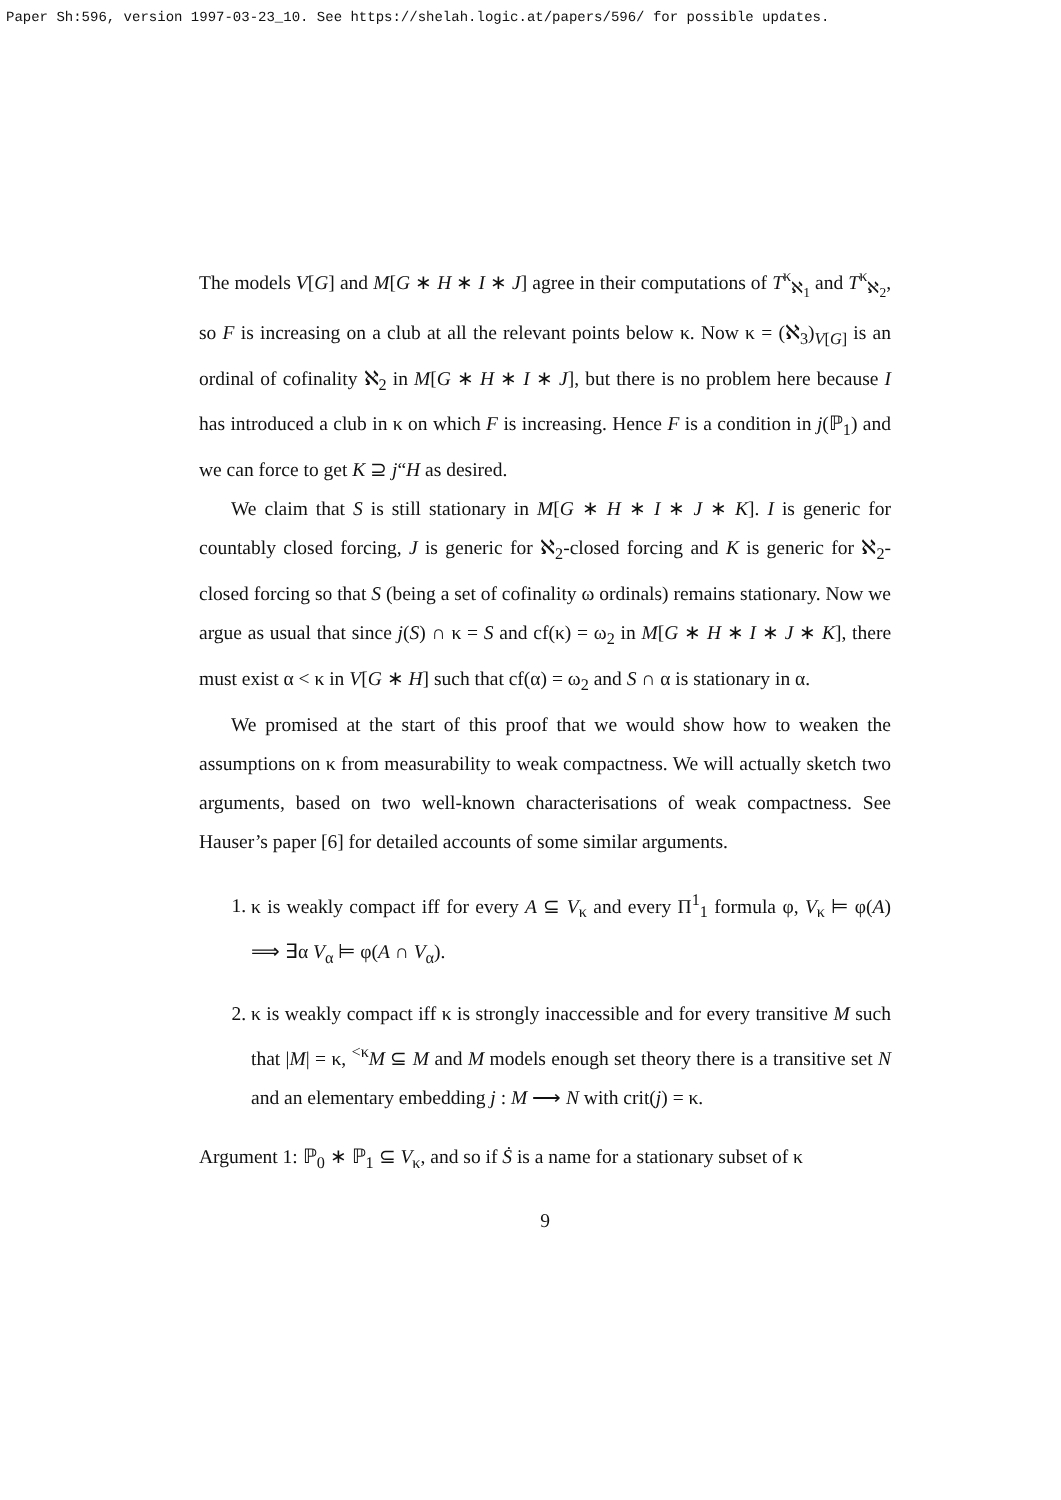Paper Sh:596, version 1997-03-23_10. See https://shelah.logic.at/papers/596/ for possible updates.
The models V[G] and M[G ∗ H ∗ I ∗ J] agree in their computations of T<sup>κ</sup><sub>ℵ<sub>1</sub></sub> and T<sup>κ</sup><sub>ℵ<sub>2</sub></sub>, so F is increasing on a club at all the relevant points below κ. Now κ = (ℵ<sub>3</sub>)<sub>V[G]</sub> is an ordinal of cofinality ℵ<sub>2</sub> in M[G ∗ H ∗ I ∗ J], but there is no problem here because I has introduced a club in κ on which F is increasing. Hence F is a condition in j(ℙ<sub>1</sub>) and we can force to get K ⊇ j“H as desired.
We claim that S is still stationary in M[G ∗ H ∗ I ∗ J ∗ K]. I is generic for countably closed forcing, J is generic for ℵ<sub>2</sub>-closed forcing and K is generic for ℵ<sub>2</sub>-closed forcing so that S (being a set of cofinality ω ordinals) remains stationary. Now we argue as usual that since j(S) ∩ κ = S and cf(κ) = ω<sub>2</sub> in M[G ∗ H ∗ I ∗ J ∗ K], there must exist α < κ in V[G ∗ H] such that cf(α) = ω<sub>2</sub> and S ∩ α is stationary in α.
We promised at the start of this proof that we would show how to weaken the assumptions on κ from measurability to weak compactness. We will actually sketch two arguments, based on two well-known characterisations of weak compactness. See Hauser’s paper [6] for detailed accounts of some similar arguments.
1. κ is weakly compact iff for every A ⊆ V<sub>κ</sub> and every Π<sup>1</sup><sub>1</sub> formula φ, V<sub>κ</sub> ⊨ φ(A) ⟹ ∃α V<sub>α</sub> ⊨ φ(A ∩ V<sub>α</sub>).
2. κ is weakly compact iff κ is strongly inaccessible and for every transitive M such that |M| = κ, <sup><κ</sup>M ⊆ M and M models enough set theory there is a transitive set N and an elementary embedding j : M ⟶ N with crit(j) = κ.
Argument 1: ℙ<sub>0</sub> ∗ ℙ<sub>1</sub> ⊆ V<sub>κ</sub>, and so if Ṡ is a name for a stationary subset of κ
9